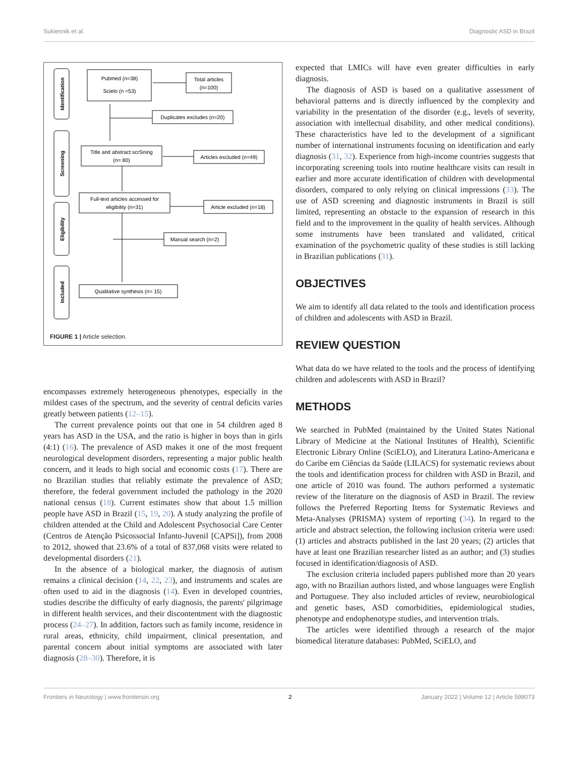Sukiennik et al. Diagnostic ASD in Brazil
Identification
Screening
Eligibility
Included
Pubmed (n=38)
Scielo (n =53)
Total articles
(n=100)
Duplicates excludes (n=20)
Title and abstract scrS­ning
(n= 80)
Articles excluded (n=49)
Full-text articles accessed for
eligibility (n=31)
Article excluded (n=18)
Manual search (n=2)
Qualitative synthesis (n= 15)
FIGURE 1 | Article selection.
encompasses extremely heterogeneous phenotypes, especially in the mildest cases of the spectrum, and the severity of central deficits varies greatly between patients (12–15).
The current prevalence points out that one in 54 children aged 8 years has ASD in the USA, and the ratio is higher in boys than in girls (4:1) (16). The prevalence of ASD makes it one of the most frequent neurological development disorders, representing a major public health concern, and it leads to high social and economic costs (17). There are no Brazilian studies that reliably estimate the prevalence of ASD; therefore, the federal government included the pathology in the 2020 national census (18). Current estimates show that about 1.5 million people have ASD in Brazil (15, 19, 20). A study analyzing the profile of children attended at the Child and Adolescent Psychosocial Care Center (Centros de Atenção Psicossocial Infanto-Juvenil [CAPSi]), from 2008 to 2012, showed that 23.6% of a total of 837,068 visits were related to developmental disorders (21).
In the absence of a biological marker, the diagnosis of autism remains a clinical decision (14, 22, 23), and instruments and scales are often used to aid in the diagnosis (14). Even in developed countries, studies describe the difficulty of early diagnosis, the parents' pilgrimage in different health services, and their discontentment with the diagnostic process (24–27). In addition, factors such as family income, residence in rural areas, ethnicity, child impairment, clinical presentation, and parental concern about initial symptoms are associated with later diagnosis (28–30). Therefore, it is
expected that LMICs will have even greater difficulties in early diagnosis.
The diagnosis of ASD is based on a qualitative assessment of behavioral patterns and is directly influenced by the complexity and variability in the presentation of the disorder (e.g., levels of severity, association with intellectual disability, and other medical conditions). These characteristics have led to the development of a significant number of international instruments focusing on identification and early diagnosis (31, 32). Experience from high-income countries suggests that incorporating screening tools into routine healthcare visits can result in earlier and more accurate identification of children with developmental disorders, compared to only relying on clinical impressions (33). The use of ASD screening and diagnostic instruments in Brazil is still limited, representing an obstacle to the expansion of research in this field and to the improvement in the quality of health services. Although some instruments have been translated and validated, critical examination of the psychometric quality of these studies is still lacking in Brazilian publications (31).
OBJECTIVES
We aim to identify all data related to the tools and identification process of children and adolescents with ASD in Brazil.
REVIEW QUESTION
What data do we have related to the tools and the process of identifying children and adolescents with ASD in Brazil?
METHODS
We searched in PubMed (maintained by the United States National Library of Medicine at the National Institutes of Health), Scientific Electronic Library Online (SciELO), and Literatura Latino-Americana e do Caribe em Ciências da Saúde (LILACS) for systematic reviews about the tools and identification process for children with ASD in Brazil, and one article of 2010 was found. The authors performed a systematic review of the literature on the diagnosis of ASD in Brazil. The review follows the Preferred Reporting Items for Systematic Reviews and Meta-Analyses (PRISMA) system of reporting (34). In regard to the article and abstract selection, the following inclusion criteria were used: (1) articles and abstracts published in the last 20 years; (2) articles that have at least one Brazilian researcher listed as an author; and (3) studies focused in identification/diagnosis of ASD.
The exclusion criteria included papers published more than 20 years ago, with no Brazilian authors listed, and whose languages were English and Portuguese. They also included articles of review, neurobiological and genetic bases, ASD comorbidities, epidemiological studies, phenotype and endophenotype studies, and intervention trials.
The articles were identified through a research of the major biomedical literature databases: PubMed, SciELO, and
Frontiers in Neurology | www.frontiersin.org 2 January 2022 | Volume 12 | Article 598073